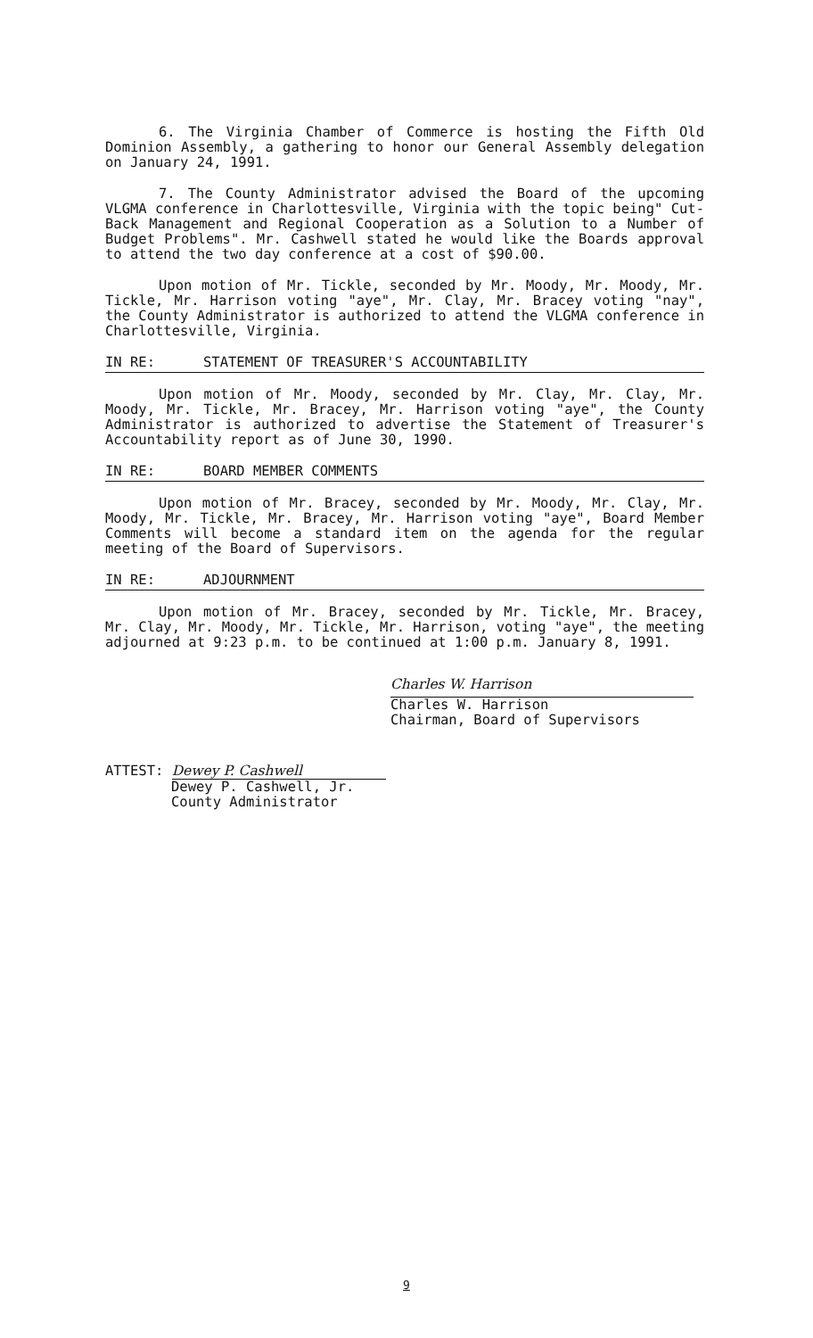6. The Virginia Chamber of Commerce is hosting the Fifth Old Dominion Assembly, a gathering to honor our General Assembly delegation on January 24, 1991.
7. The County Administrator advised the Board of the upcoming VLGMA conference in Charlottesville, Virginia with the topic being" Cut-Back Management and Regional Cooperation as a Solution to a Number of Budget Problems". Mr. Cashwell stated he would like the Boards approval to attend the two day conference at a cost of $90.00.
Upon motion of Mr. Tickle, seconded by Mr. Moody, Mr. Moody, Mr. Tickle, Mr. Harrison voting "aye", Mr. Clay, Mr. Bracey voting "nay", the County Administrator is authorized to attend the VLGMA conference in Charlottesville, Virginia.
IN RE: STATEMENT OF TREASURER'S ACCOUNTABILITY
Upon motion of Mr. Moody, seconded by Mr. Clay, Mr. Clay, Mr. Moody, Mr. Tickle, Mr. Bracey, Mr. Harrison voting "aye", the County Administrator is authorized to advertise the Statement of Treasurer's Accountability report as of June 30, 1990.
IN RE: BOARD MEMBER COMMENTS
Upon motion of Mr. Bracey, seconded by Mr. Moody, Mr. Clay, Mr. Moody, Mr. Tickle, Mr. Bracey, Mr. Harrison voting "aye", Board Member Comments will become a standard item on the agenda for the regular meeting of the Board of Supervisors.
IN RE: ADJOURNMENT
Upon motion of Mr. Bracey, seconded by Mr. Tickle, Mr. Bracey, Mr. Clay, Mr. Moody, Mr. Tickle, Mr. Harrison, voting "aye", the meeting adjourned at 9:23 p.m. to be continued at 1:00 p.m. January 8, 1991.
Charles W. Harrison
Charles W. Harrison
Chairman, Board of Supervisors
ATTEST: Dewey P. Cashwell
Dewey P. Cashwell, Jr.
County Administrator
9